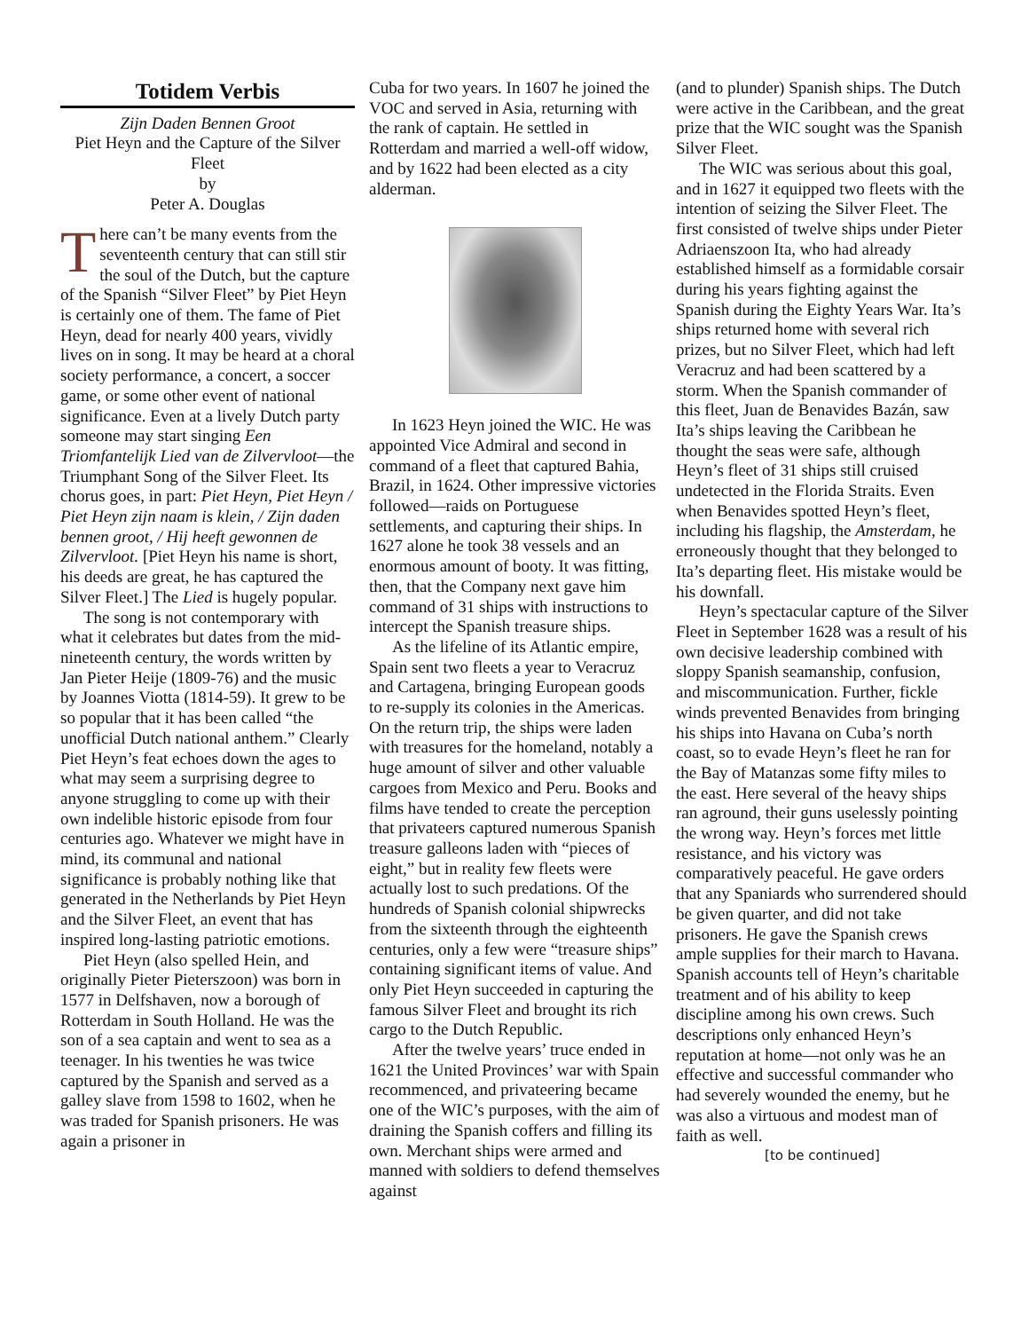Totidem Verbis
Zijn Daden Bennen Groot
Piet Heyn and the Capture of the Silver Fleet
by
Peter A. Douglas
There can’t be many events from the seventeenth century that can still stir the soul of the Dutch, but the capture of the Spanish “Silver Fleet” by Piet Heyn is certainly one of them. The fame of Piet Heyn, dead for nearly 400 years, vividly lives on in song. It may be heard at a choral society performance, a concert, a soccer game, or some other event of national significance. Even at a lively Dutch party someone may start singing Een Triomfantelijk Lied van de Zilvervloot—the Triumphant Song of the Silver Fleet. Its chorus goes, in part: Piet Heyn, Piet Heyn / Piet Heyn zijn naam is klein, / Zijn daden bennen groot, / Hij heeft gewonnen de Zilvervloot. [Piet Heyn his name is short, his deeds are great, he has captured the Silver Fleet.] The Lied is hugely popular.
The song is not contemporary with what it celebrates but dates from the mid-nineteenth century, the words written by Jan Pieter Heije (1809-76) and the music by Joannes Viotta (1814-59). It grew to be so popular that it has been called “the unofficial Dutch national anthem.” Clearly Piet Heyn’s feat echoes down the ages to what may seem a surprising degree to anyone struggling to come up with their own indelible historic episode from four centuries ago. Whatever we might have in mind, its communal and national significance is probably nothing like that generated in the Netherlands by Piet Heyn and the Silver Fleet, an event that has inspired long-lasting patriotic emotions.
Piet Heyn (also spelled Hein, and originally Pieter Pieterszoon) was born in 1577 in Delfshaven, now a borough of Rotterdam in South Holland. He was the son of a sea captain and went to sea as a teenager. In his twenties he was twice captured by the Spanish and served as a galley slave from 1598 to 1602, when he was traded for Spanish prisoners. He was again a prisoner in
Cuba for two years. In 1607 he joined the VOC and served in Asia, returning with the rank of captain. He settled in Rotterdam and married a well-off widow, and by 1622 had been elected as a city alderman.
In 1623 Heyn joined the WIC. He was appointed Vice Admiral and second in command of a fleet that captured Bahia, Brazil, in 1624. Other impressive victories followed—raids on Portuguese settlements, and capturing their ships. In 1627 alone he took 38 vessels and an enormous amount of booty. It was fitting, then, that the Company next gave him command of 31 ships with instructions to intercept the Spanish treasure ships.
As the lifeline of its Atlantic empire, Spain sent two fleets a year to Veracruz and Cartagena, bringing European goods to re-supply its colonies in the Americas. On the return trip, the ships were laden with treasures for the homeland, notably a huge amount of silver and other valuable cargoes from Mexico and Peru. Books and films have tended to create the perception that privateers captured numerous Spanish treasure galleons laden with “pieces of eight,” but in reality few fleets were actually lost to such predations. Of the hundreds of Spanish colonial shipwrecks from the sixteenth through the eighteenth centuries, only a few were “treasure ships” containing significant items of value. And only Piet Heyn succeeded in capturing the famous Silver Fleet and brought its rich cargo to the Dutch Republic.
After the twelve years’ truce ended in 1621 the United Provinces’ war with Spain recommenced, and privateering became one of the WIC’s purposes, with the aim of draining the Spanish coffers and filling its own. Merchant ships were armed and manned with soldiers to defend themselves against
(and to plunder) Spanish ships. The Dutch were active in the Caribbean, and the great prize that the WIC sought was the Spanish Silver Fleet.
The WIC was serious about this goal, and in 1627 it equipped two fleets with the intention of seizing the Silver Fleet. The first consisted of twelve ships under Pieter Adriaenszoon Ita, who had already established himself as a formidable corsair during his years fighting against the Spanish during the Eighty Years War. Ita’s ships returned home with several rich prizes, but no Silver Fleet, which had left Veracruz and had been scattered by a storm. When the Spanish commander of this fleet, Juan de Benavides Bazán, saw Ita’s ships leaving the Caribbean he thought the seas were safe, although Heyn’s fleet of 31 ships still cruised undetected in the Florida Straits. Even when Benavides spotted Heyn’s fleet, including his flagship, the Amsterdam, he erroneously thought that they belonged to Ita’s departing fleet. His mistake would be his downfall.
Heyn’s spectacular capture of the Silver Fleet in September 1628 was a result of his own decisive leadership combined with sloppy Spanish seamanship, confusion, and miscommunication. Further, fickle winds prevented Benavides from bringing his ships into Havana on Cuba’s north coast, so to evade Heyn’s fleet he ran for the Bay of Matanzas some fifty miles to the east. Here several of the heavy ships ran aground, their guns uselessly pointing the wrong way. Heyn’s forces met little resistance, and his victory was comparatively peaceful. He gave orders that any Spaniards who surrendered should be given quarter, and did not take prisoners. He gave the Spanish crews ample supplies for their march to Havana. Spanish accounts tell of Heyn’s charitable treatment and of his ability to keep discipline among his own crews. Such descriptions only enhanced Heyn’s reputation at home—not only was he an effective and successful commander who had severely wounded the enemy, but he was also a virtuous and modest man of faith as well.
[to be continued]